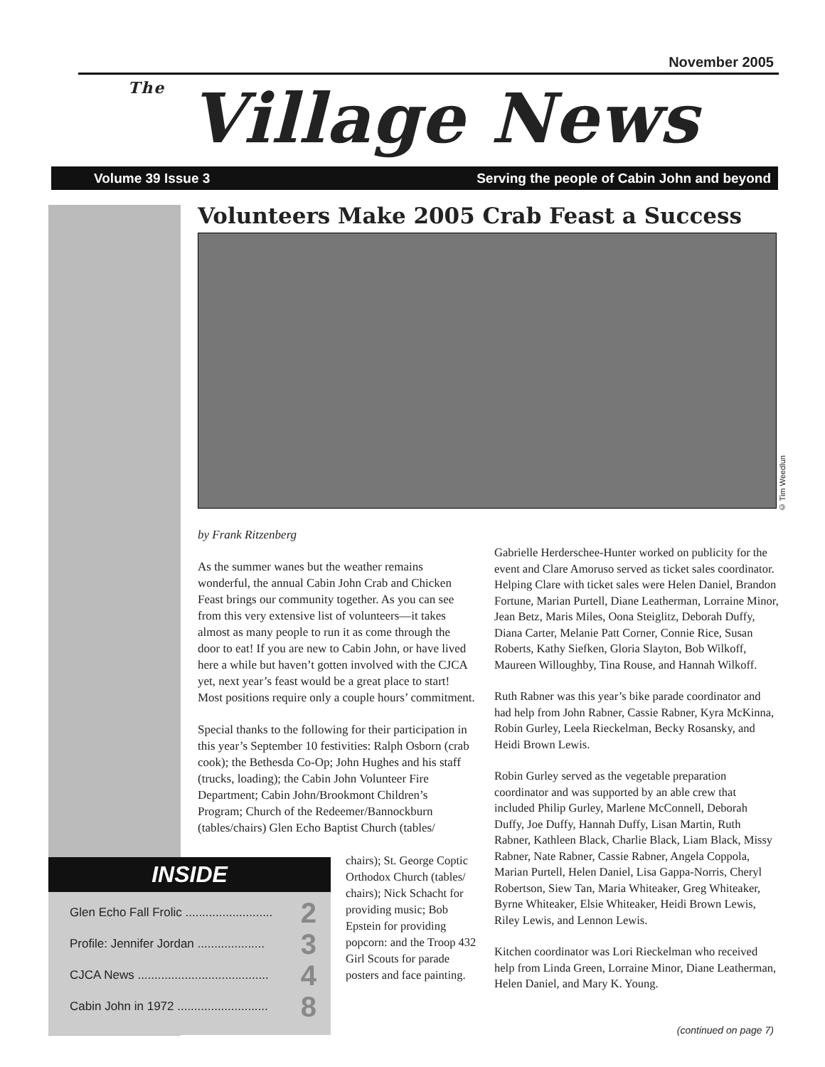November 2005
The Village News
Volume 39 Issue 3 Serving the people of Cabin John and beyond
Volunteers Make 2005 Crab Feast a Success
© Tim Weedlun
by Frank Ritzenberg
As the summer wanes but the weather remains wonderful, the annual Cabin John Crab and Chicken Feast brings our community together. As you can see from this very extensive list of volunteers—it takes almost as many people to run it as come through the door to eat! If you are new to Cabin John, or have lived here a while but haven’t gotten involved with the CJCA yet, next year’s feast would be a great place to start! Most positions require only a couple hours’ commitment.
Special thanks to the following for their participation in this year’s September 10 festivities: Ralph Osborn (crab cook); the Bethesda Co-Op; John Hughes and his staff (trucks, loading); the Cabin John Volunteer Fire Department; Cabin John/Brookmont Children’s Program; Church of the Redeemer/Bannockburn (tables/chairs) Glen Echo Baptist Church (tables/
chairs); St. George Coptic Orthodox Church (tables/ chairs); Nick Schacht for providing music; Bob Epstein for providing popcorn: and the Troop 432 Girl Scouts for parade posters and face painting.
INSIDE
Glen Echo Fall Frolic .......................... 2
Profile: Jennifer Jordan .................... 3
CJCA News ....................................... 4
Cabin John in 1972 ........................... 8
Gabrielle Herderschee-Hunter worked on publicity for the event and Clare Amoruso served as ticket sales coordinator. Helping Clare with ticket sales were Helen Daniel, Brandon Fortune, Marian Purtell, Diane Leatherman, Lorraine Minor, Jean Betz, Maris Miles, Oona Steiglitz, Deborah Duffy, Diana Carter, Melanie Patt Corner, Connie Rice, Susan Roberts, Kathy Siefken, Gloria Slayton, Bob Wilkoff, Maureen Willoughby, Tina Rouse, and Hannah Wilkoff.
Ruth Rabner was this year’s bike parade coordinator and had help from John Rabner, Cassie Rabner, Kyra McKinna, Robin Gurley, Leela Rieckelman, Becky Rosansky, and Heidi Brown Lewis.
Robin Gurley served as the vegetable preparation coordinator and was supported by an able crew that included Philip Gurley, Marlene McConnell, Deborah Duffy, Joe Duffy, Hannah Duffy, Lisan Martin, Ruth Rabner, Kathleen Black, Charlie Black, Liam Black, Missy Rabner, Nate Rabner, Cassie Rabner, Angela Coppola, Marian Purtell, Helen Daniel, Lisa Gappa-Norris, Cheryl Robertson, Siew Tan, Maria Whiteaker, Greg Whiteaker, Byrne Whiteaker, Elsie Whiteaker, Heidi Brown Lewis, Riley Lewis, and Lennon Lewis.
Kitchen coordinator was Lori Rieckelman who received help from Linda Green, Lorraine Minor, Diane Leatherman, Helen Daniel, and Mary K. Young.
(continued on page 7)